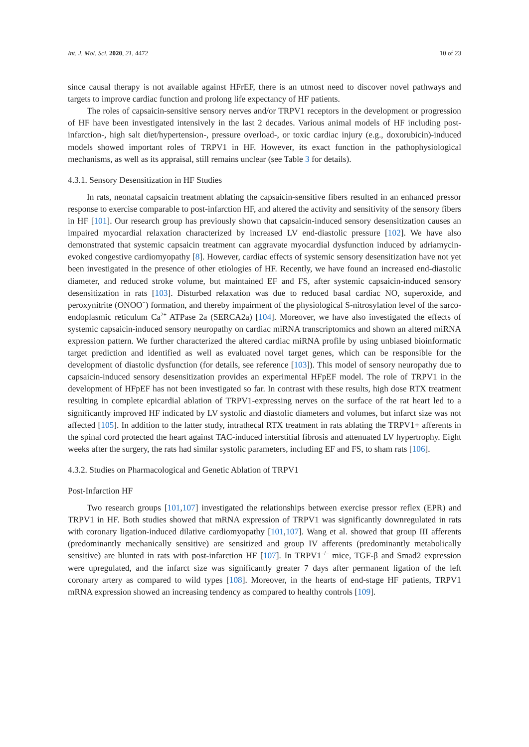Int. J. Mol. Sci. 2020, 21, 4472 10 of 23
since causal therapy is not available against HFrEF, there is an utmost need to discover novel pathways and targets to improve cardiac function and prolong life expectancy of HF patients.
The roles of capsaicin-sensitive sensory nerves and/or TRPV1 receptors in the development or progression of HF have been investigated intensively in the last 2 decades. Various animal models of HF including post-infarction-, high salt diet/hypertension-, pressure overload-, or toxic cardiac injury (e.g., doxorubicin)-induced models showed important roles of TRPV1 in HF. However, its exact function in the pathophysiological mechanisms, as well as its appraisal, still remains unclear (see Table 3 for details).
4.3.1. Sensory Desensitization in HF Studies
In rats, neonatal capsaicin treatment ablating the capsaicin-sensitive fibers resulted in an enhanced pressor response to exercise comparable to post-infarction HF, and altered the activity and sensitivity of the sensory fibers in HF [101]. Our research group has previously shown that capsaicin-induced sensory desensitization causes an impaired myocardial relaxation characterized by increased LV end-diastolic pressure [102]. We have also demonstrated that systemic capsaicin treatment can aggravate myocardial dysfunction induced by adriamycin-evoked congestive cardiomyopathy [8]. However, cardiac effects of systemic sensory desensitization have not yet been investigated in the presence of other etiologies of HF. Recently, we have found an increased end-diastolic diameter, and reduced stroke volume, but maintained EF and FS, after systemic capsaicin-induced sensory desensitization in rats [103]. Disturbed relaxation was due to reduced basal cardiac NO, superoxide, and peroxynitrite (ONOO<sup>−</sup>) formation, and thereby impairment of the physiological S-nitrosylation level of the sarco-endoplasmic reticulum Ca<sup>2+</sup> ATPase 2a (SERCA2a) [104]. Moreover, we have also investigated the effects of systemic capsaicin-induced sensory neuropathy on cardiac miRNA transcriptomics and shown an altered miRNA expression pattern. We further characterized the altered cardiac miRNA profile by using unbiased bioinformatic target prediction and identified as well as evaluated novel target genes, which can be responsible for the development of diastolic dysfunction (for details, see reference [103]). This model of sensory neuropathy due to capsaicin-induced sensory desensitization provides an experimental HFpEF model. The role of TRPV1 in the development of HFpEF has not been investigated so far. In contrast with these results, high dose RTX treatment resulting in complete epicardial ablation of TRPV1-expressing nerves on the surface of the rat heart led to a significantly improved HF indicated by LV systolic and diastolic diameters and volumes, but infarct size was not affected [105]. In addition to the latter study, intrathecal RTX treatment in rats ablating the TRPV1+ afferents in the spinal cord protected the heart against TAC-induced interstitial fibrosis and attenuated LV hypertrophy. Eight weeks after the surgery, the rats had similar systolic parameters, including EF and FS, to sham rats [106].
4.3.2. Studies on Pharmacological and Genetic Ablation of TRPV1
Post-Infarction HF
Two research groups [101,107] investigated the relationships between exercise pressor reflex (EPR) and TRPV1 in HF. Both studies showed that mRNA expression of TRPV1 was significantly downregulated in rats with coronary ligation-induced dilative cardiomyopathy [101,107]. Wang et al. showed that group III afferents (predominantly mechanically sensitive) are sensitized and group IV afferents (predominantly metabolically sensitive) are blunted in rats with post-infarction HF [107]. In TRPV1<sup>−/−</sup> mice, TGF-β and Smad2 expression were upregulated, and the infarct size was significantly greater 7 days after permanent ligation of the left coronary artery as compared to wild types [108]. Moreover, in the hearts of end-stage HF patients, TRPV1 mRNA expression showed an increasing tendency as compared to healthy controls [109].